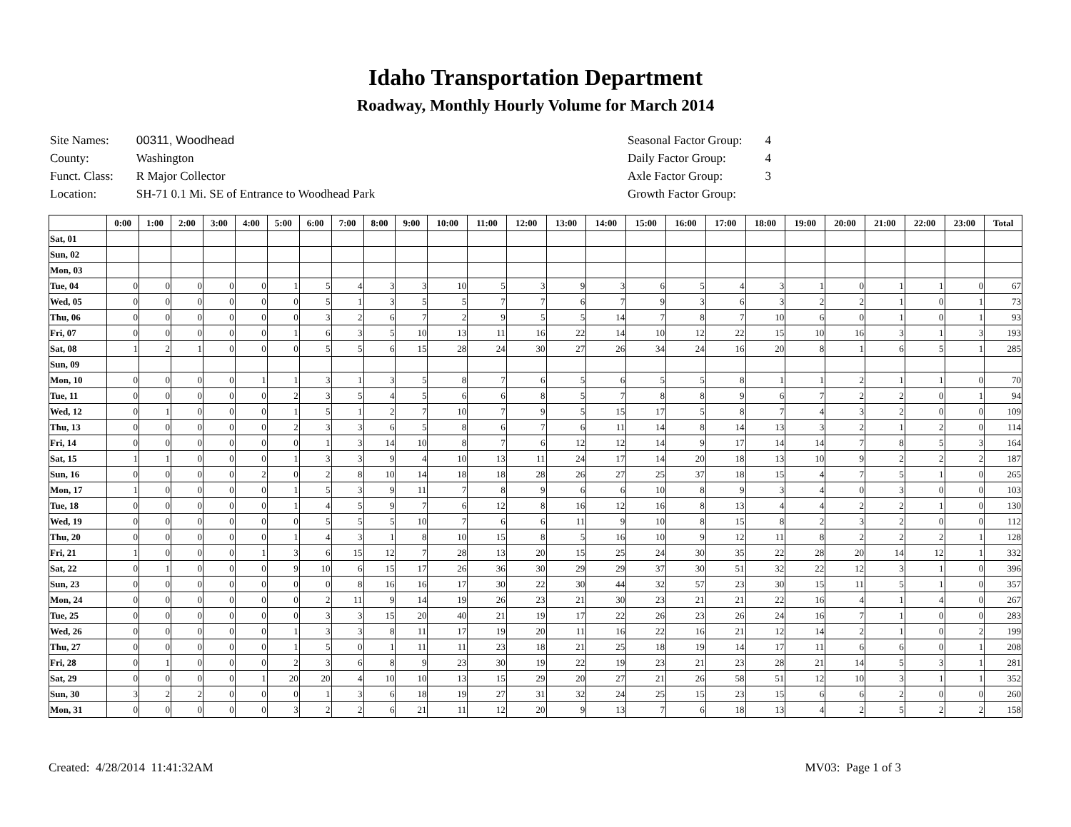Idaho Transportation Department
Roadway, Monthly Hourly Volume for March 2014
| Site Names: | 00311, Woodhead |
| County: | Washington |
| Funct. Class: | R Major Collector |
| Location: | SH-71 0.1 Mi. SE of Entrance to Woodhead Park |
| Seasonal Factor Group: | 4 |
| Daily Factor Group: | 4 |
| Axle Factor Group: | 3 |
| Growth Factor Group: | |
| | 0:00 | 1:00 | 2:00 | 3:00 | 4:00 | 5:00 | 6:00 | 7:00 | 8:00 | 9:00 | 10:00 | 11:00 | 12:00 | 13:00 | 14:00 | 15:00 | 16:00 | 17:00 | 18:00 | 19:00 | 20:00 | 21:00 | 22:00 | 23:00 | Total |
| --- | --- | --- | --- | --- | --- | --- | --- | --- | --- | --- | --- | --- | --- | --- | --- | --- | --- | --- | --- | --- | --- | --- | --- | --- | --- |
| Sat, 01 | | | | | | | | | | | | | | | | | | | | | | | | | |
| Sun, 02 | | | | | | | | | | | | | | | | | | | | | | | | | |
| Mon, 03 | | | | | | | | | | | | | | | | | | | | | | | | | |
| Tue, 04 | 0 | 0 | 0 | 0 | 0 | 1 | 5 | 4 | 3 | 3 | 10 | 5 | 3 | 9 | 3 | 6 | 5 | 4 | 3 | 1 | 0 | 1 | 1 | 0 | 67 |
| Wed, 05 | 0 | 0 | 0 | 0 | 0 | 0 | 5 | 1 | 3 | 5 | 5 | 7 | 7 | 6 | 7 | 9 | 3 | 6 | 3 | 2 | 2 | 1 | 0 | 1 | 73 |
| Thu, 06 | 0 | 0 | 0 | 0 | 0 | 0 | 3 | 2 | 6 | 7 | 2 | 9 | 5 | 5 | 14 | 7 | 8 | 7 | 10 | 6 | 0 | 1 | 0 | 1 | 93 |
| Fri, 07 | 0 | 0 | 0 | 0 | 0 | 1 | 6 | 3 | 5 | 10 | 13 | 11 | 16 | 22 | 14 | 10 | 12 | 22 | 15 | 10 | 16 | 3 | 1 | 3 | 193 |
| Sat, 08 | 1 | 2 | 1 | 0 | 0 | 0 | 5 | 5 | 6 | 15 | 28 | 24 | 30 | 27 | 26 | 34 | 24 | 16 | 20 | 8 | 1 | 6 | 5 | 1 | 285 |
| Sun, 09 | | | | | | | | | | | | | | | | | | | | | | | | | |
| Mon, 10 | 0 | 0 | 0 | 0 | 1 | 1 | 3 | 1 | 3 | 5 | 8 | 7 | 6 | 5 | 6 | 5 | 5 | 8 | 1 | 1 | 2 | 1 | 1 | 0 | 70 |
| Tue, 11 | 0 | 0 | 0 | 0 | 0 | 2 | 3 | 5 | 4 | 5 | 6 | 6 | 8 | 5 | 7 | 8 | 8 | 9 | 6 | 7 | 2 | 2 | 0 | 1 | 94 |
| Wed, 12 | 0 | 1 | 0 | 0 | 0 | 1 | 5 | 1 | 2 | 7 | 10 | 7 | 9 | 5 | 15 | 17 | 5 | 8 | 7 | 4 | 3 | 2 | 0 | 0 | 109 |
| Thu, 13 | 0 | 0 | 0 | 0 | 0 | 2 | 3 | 3 | 6 | 5 | 8 | 6 | 7 | 6 | 11 | 14 | 8 | 14 | 13 | 3 | 2 | 1 | 2 | 0 | 114 |
| Fri, 14 | 0 | 0 | 0 | 0 | 0 | 0 | 1 | 3 | 14 | 10 | 8 | 7 | 6 | 12 | 12 | 14 | 9 | 17 | 14 | 14 | 7 | 8 | 5 | 3 | 164 |
| Sat, 15 | 1 | 1 | 0 | 0 | 0 | 1 | 3 | 3 | 9 | 4 | 10 | 13 | 11 | 24 | 17 | 14 | 20 | 18 | 13 | 10 | 9 | 2 | 2 | 2 | 187 |
| Sun, 16 | 0 | 0 | 0 | 0 | 2 | 0 | 2 | 8 | 10 | 14 | 18 | 18 | 28 | 26 | 27 | 25 | 37 | 18 | 15 | 4 | 7 | 5 | 1 | 0 | 265 |
| Mon, 17 | 1 | 0 | 0 | 0 | 0 | 1 | 5 | 3 | 9 | 11 | 7 | 8 | 9 | 6 | 6 | 10 | 8 | 9 | 3 | 4 | 0 | 3 | 0 | 0 | 103 |
| Tue, 18 | 0 | 0 | 0 | 0 | 0 | 1 | 4 | 5 | 9 | 7 | 6 | 12 | 8 | 16 | 12 | 16 | 8 | 13 | 4 | 4 | 2 | 2 | 1 | 0 | 130 |
| Wed, 19 | 0 | 0 | 0 | 0 | 0 | 0 | 5 | 5 | 5 | 10 | 7 | 6 | 6 | 11 | 9 | 10 | 8 | 15 | 8 | 2 | 3 | 2 | 0 | 0 | 112 |
| Thu, 20 | 0 | 0 | 0 | 0 | 0 | 1 | 4 | 3 | 1 | 8 | 10 | 15 | 8 | 5 | 16 | 10 | 9 | 12 | 11 | 8 | 2 | 2 | 2 | 1 | 128 |
| Fri, 21 | 1 | 0 | 0 | 0 | 1 | 3 | 6 | 15 | 12 | 7 | 28 | 13 | 20 | 15 | 25 | 24 | 30 | 35 | 22 | 28 | 20 | 14 | 12 | 1 | 332 |
| Sat, 22 | 0 | 1 | 0 | 0 | 0 | 9 | 10 | 6 | 15 | 17 | 26 | 36 | 30 | 29 | 29 | 37 | 30 | 51 | 32 | 22 | 12 | 3 | 1 | 0 | 396 |
| Sun, 23 | 0 | 0 | 0 | 0 | 0 | 0 | 0 | 8 | 16 | 16 | 17 | 30 | 22 | 30 | 44 | 32 | 57 | 23 | 30 | 15 | 11 | 5 | 1 | 0 | 357 |
| Mon, 24 | 0 | 0 | 0 | 0 | 0 | 0 | 2 | 11 | 9 | 14 | 19 | 26 | 23 | 21 | 30 | 23 | 21 | 21 | 22 | 16 | 4 | 1 | 4 | 0 | 267 |
| Tue, 25 | 0 | 0 | 0 | 0 | 0 | 0 | 3 | 3 | 15 | 20 | 40 | 21 | 19 | 17 | 22 | 26 | 23 | 26 | 24 | 16 | 7 | 1 | 0 | 0 | 283 |
| Wed, 26 | 0 | 0 | 0 | 0 | 0 | 1 | 3 | 3 | 8 | 11 | 17 | 19 | 20 | 11 | 16 | 22 | 16 | 21 | 12 | 14 | 2 | 1 | 0 | 2 | 199 |
| Thu, 27 | 0 | 0 | 0 | 0 | 0 | 1 | 5 | 0 | 1 | 11 | 11 | 23 | 18 | 21 | 25 | 18 | 19 | 14 | 17 | 11 | 6 | 6 | 0 | 1 | 208 |
| Fri, 28 | 0 | 1 | 0 | 0 | 0 | 2 | 3 | 6 | 8 | 9 | 23 | 30 | 19 | 22 | 19 | 23 | 21 | 23 | 28 | 21 | 14 | 5 | 3 | 1 | 281 |
| Sat, 29 | 0 | 0 | 0 | 0 | 1 | 20 | 20 | 4 | 10 | 10 | 13 | 15 | 29 | 20 | 27 | 21 | 26 | 58 | 51 | 12 | 10 | 3 | 1 | 1 | 352 |
| Sun, 30 | 3 | 2 | 2 | 0 | 0 | 0 | 1 | 3 | 6 | 18 | 19 | 27 | 31 | 32 | 24 | 25 | 15 | 23 | 15 | 6 | 6 | 2 | 0 | 0 | 260 |
| Mon, 31 | 0 | 0 | 0 | 0 | 0 | 3 | 2 | 2 | 6 | 21 | 11 | 12 | 20 | 9 | 13 | 7 | 6 | 18 | 13 | 4 | 2 | 5 | 2 | 2 | 158 |
Created: 4/28/2014 11:41:32AM MV03: Page 1 of 3